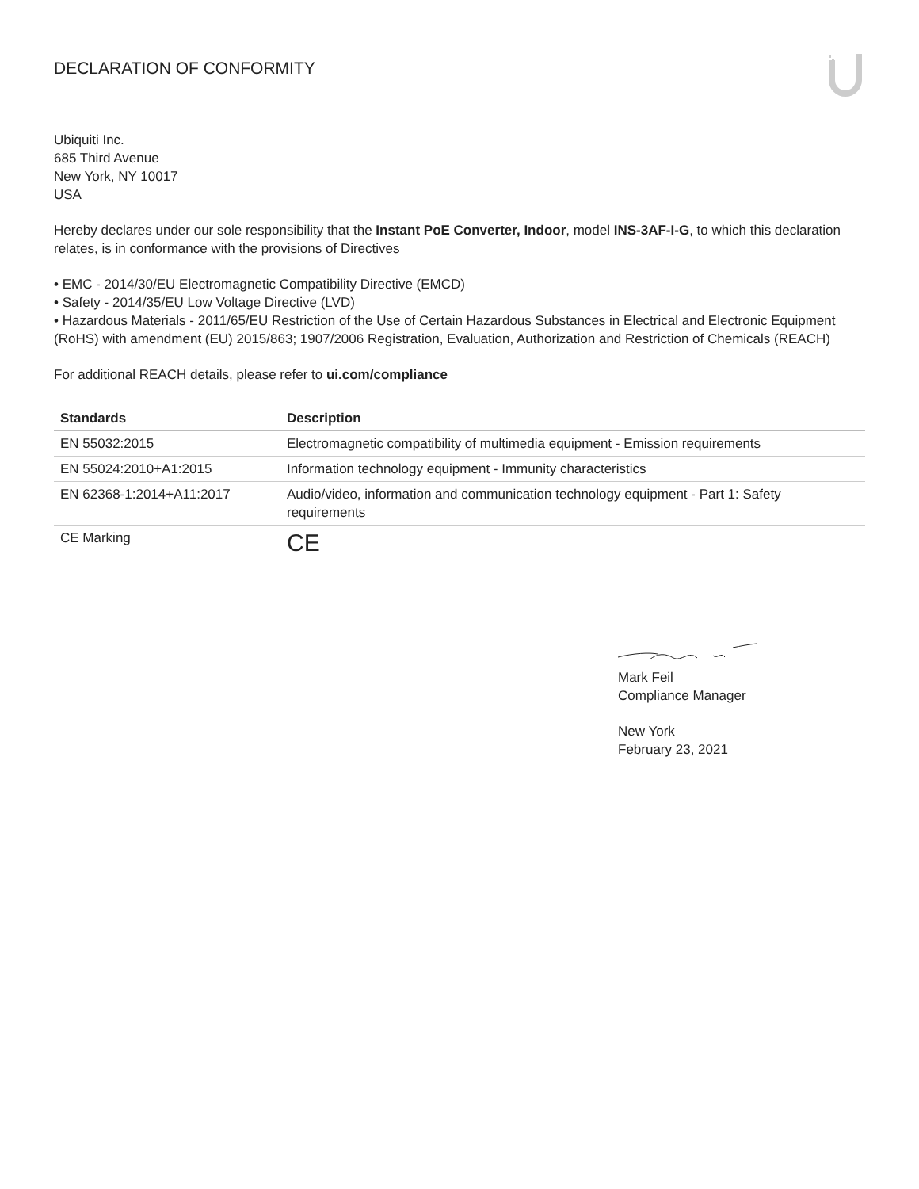DECLARATION OF CONFORMITY
Ubiquiti Inc.
685 Third Avenue
New York, NY 10017
USA
Hereby declares under our sole responsibility that the Instant PoE Converter, Indoor, model INS-3AF-I-G, to which this declaration relates, is in conformance with the provisions of Directives
• EMC - 2014/30/EU Electromagnetic Compatibility Directive (EMCD)
• Safety - 2014/35/EU Low Voltage Directive (LVD)
• Hazardous Materials - 2011/65/EU Restriction of the Use of Certain Hazardous Substances in Electrical and Electronic Equipment (RoHS) with amendment (EU) 2015/863; 1907/2006 Registration, Evaluation, Authorization and Restriction of Chemicals (REACH)
For additional REACH details, please refer to ui.com/compliance
| Standards | Description |
| --- | --- |
| EN 55032:2015 | Electromagnetic compatibility of multimedia equipment - Emission requirements |
| EN 55024:2010+A1:2015 | Information technology equipment - Immunity characteristics |
| EN 62368-1:2014+A11:2017 | Audio/video, information and communication technology equipment - Part 1: Safety requirements |
| CE Marking | CE |
Mark Feil
Compliance Manager
New York
February 23, 2021